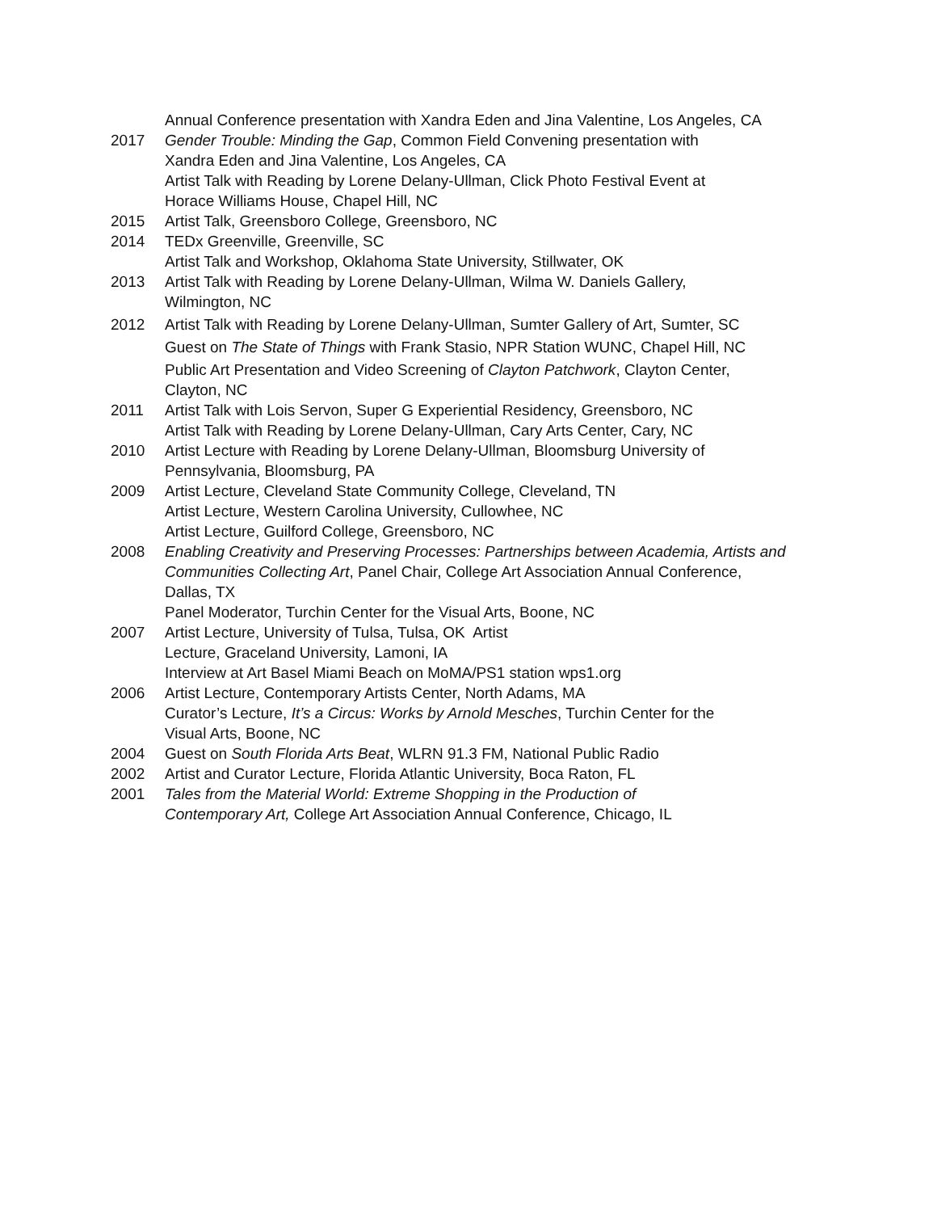Annual Conference presentation with Xandra Eden and Jina Valentine, Los Angeles, CA
2017 Gender Trouble: Minding the Gap, Common Field Convening presentation with
Xandra Eden and Jina Valentine, Los Angeles, CA
Artist Talk with Reading by Lorene Delany-Ullman, Click Photo Festival Event at
Horace Williams House, Chapel Hill, NC
2015 Artist Talk, Greensboro College, Greensboro, NC
2014 TEDx Greenville, Greenville, SC
Artist Talk and Workshop, Oklahoma State University, Stillwater, OK
2013 Artist Talk with Reading by Lorene Delany-Ullman, Wilma W. Daniels Gallery,
Wilmington, NC
2012 Artist Talk with Reading by Lorene Delany-Ullman, Sumter Gallery of Art, Sumter, SC
Guest on The State of Things with Frank Stasio, NPR Station WUNC, Chapel Hill, NC
Public Art Presentation and Video Screening of Clayton Patchwork, Clayton Center,
Clayton, NC
2011 Artist Talk with Lois Servon, Super G Experiential Residency, Greensboro, NC
Artist Talk with Reading by Lorene Delany-Ullman, Cary Arts Center, Cary, NC
2010 Artist Lecture with Reading by Lorene Delany-Ullman, Bloomsburg University of
Pennsylvania, Bloomsburg, PA
2009 Artist Lecture, Cleveland State Community College, Cleveland, TN
Artist Lecture, Western Carolina University, Cullowhee, NC
Artist Lecture, Guilford College, Greensboro, NC
2008 Enabling Creativity and Preserving Processes: Partnerships between Academia, Artists and Communities Collecting Art, Panel Chair, College Art Association Annual Conference,
Dallas, TX
Panel Moderator, Turchin Center for the Visual Arts, Boone, NC
2007 Artist Lecture, University of Tulsa, Tulsa, OK Artist
Lecture, Graceland University, Lamoni, IA
Interview at Art Basel Miami Beach on MoMA/PS1 station wps1.org
2006 Artist Lecture, Contemporary Artists Center, North Adams, MA
Curator’s Lecture, It’s a Circus: Works by Arnold Mesches, Turchin Center for the
Visual Arts, Boone, NC
2004 Guest on South Florida Arts Beat, WLRN 91.3 FM, National Public Radio
2002 Artist and Curator Lecture, Florida Atlantic University, Boca Raton, FL
2001 Tales from the Material World: Extreme Shopping in the Production of
Contemporary Art, College Art Association Annual Conference, Chicago, IL